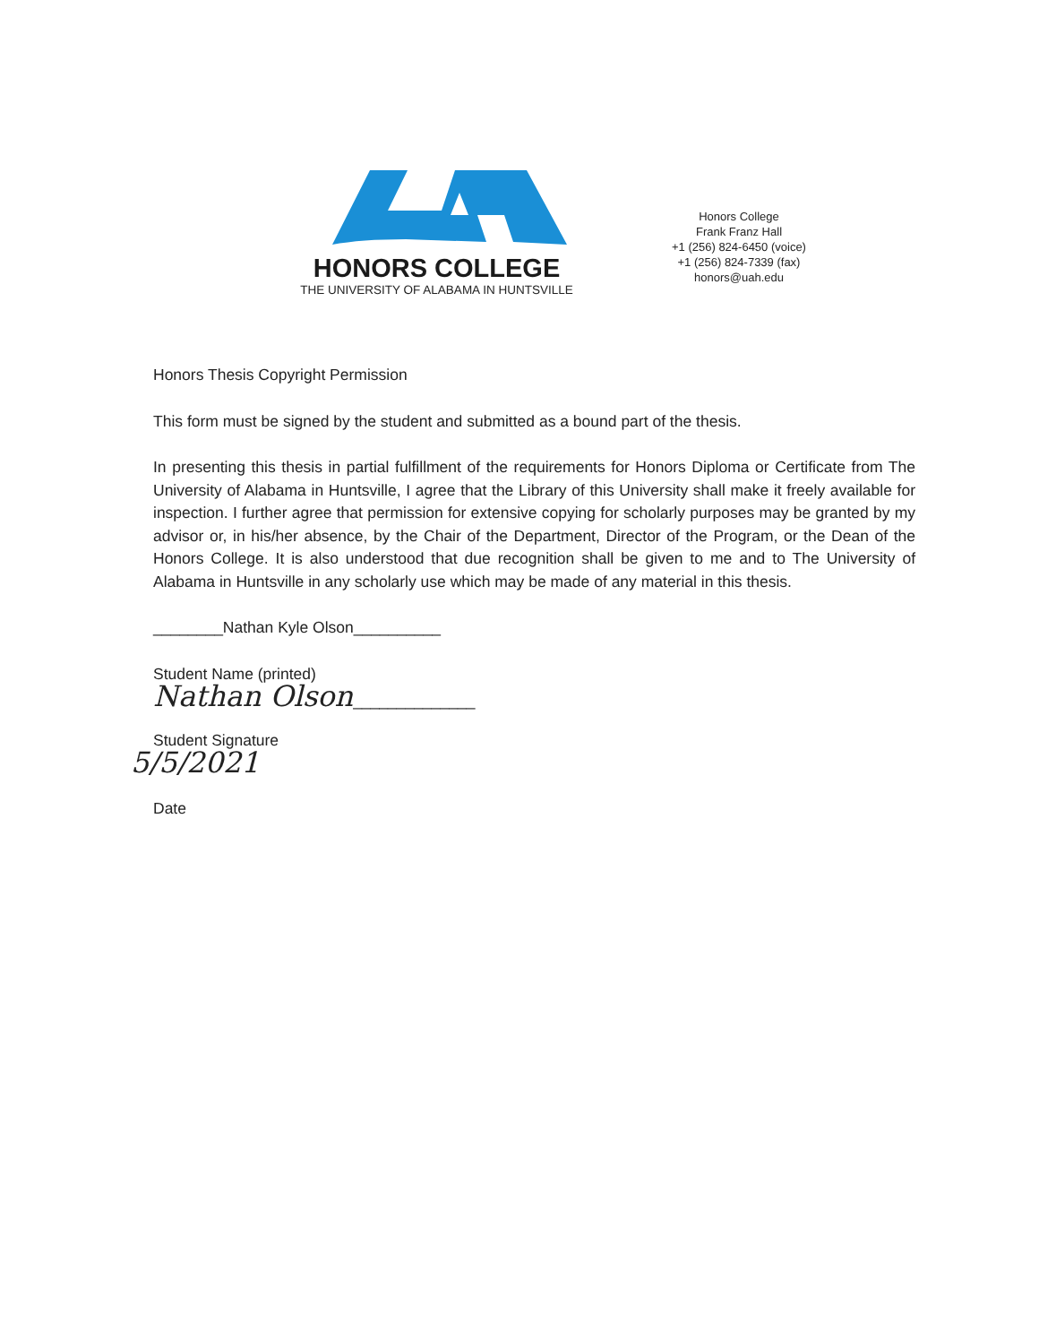HONORS COLLEGE
THE UNIVERSITY OF ALABAMA IN HUNTSVILLE
Honors College
Frank Franz Hall
+1 (256) 824-6450 (voice)
+1 (256) 824-7339 (fax)
honors@uah.edu
Honors Thesis Copyright Permission
This form must be signed by the student and submitted as a bound part of the thesis.
In presenting this thesis in partial fulfillment of the requirements for Honors Diploma or Certificate from The University of Alabama in Huntsville, I agree that the Library of this University shall make it freely available for inspection. I further agree that permission for extensive copying for scholarly purposes may be granted by my advisor or, in his/her absence, by the Chair of the Department, Director of the Program, or the Dean of the Honors College. It is also understood that due recognition shall be given to me and to The University of Alabama in Huntsville in any scholarly use which may be made of any material in this thesis.
________Nathan Kyle Olson__________
Student Name (printed)
Nathan Olson______________
Student Signature
5/5/2021
Date